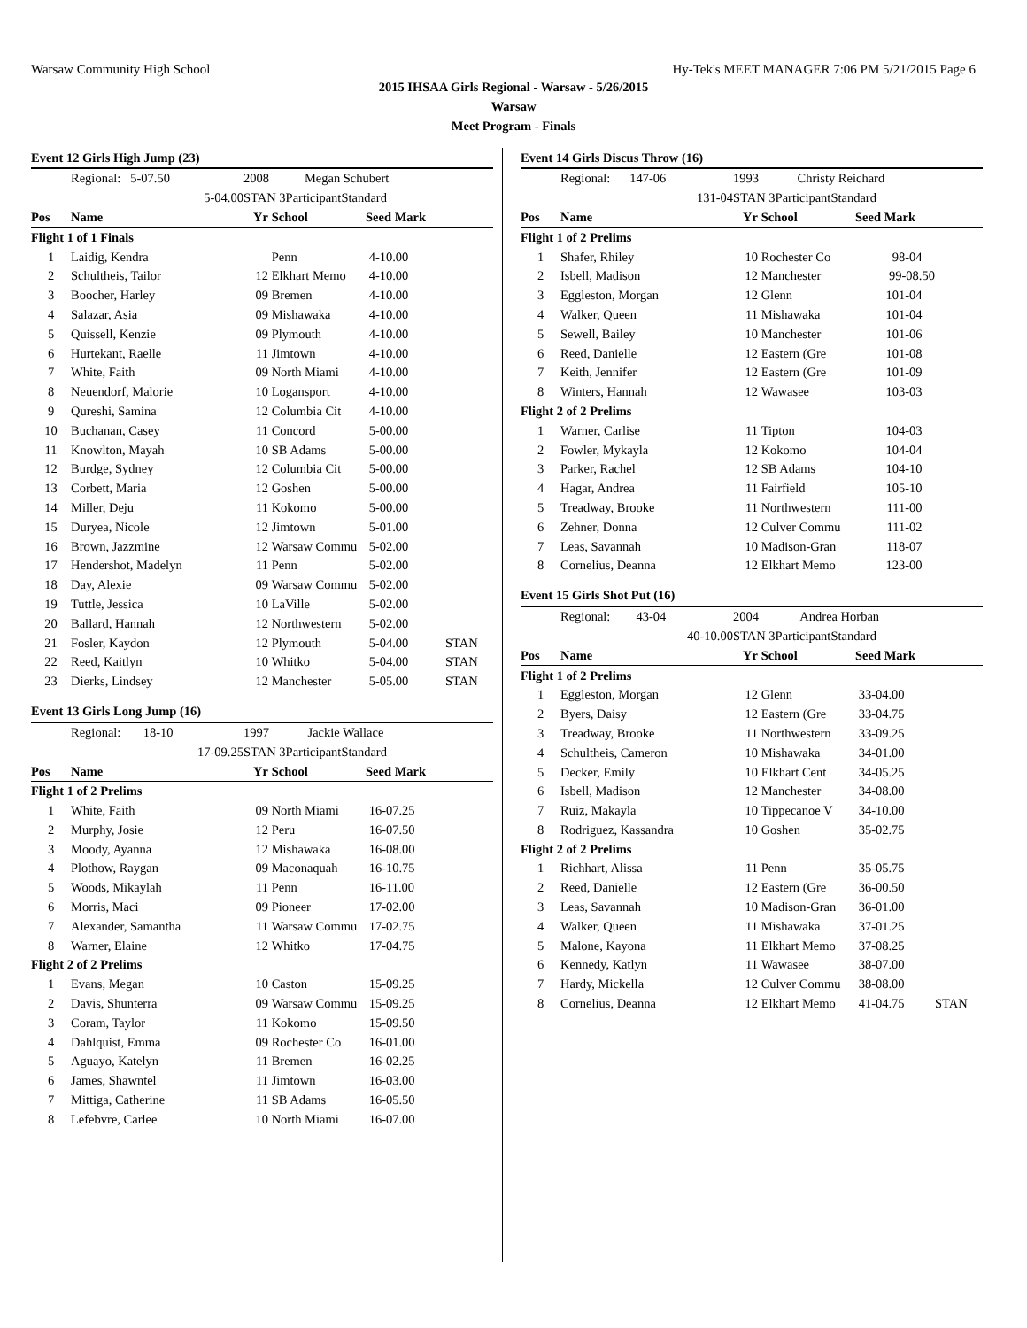Warsaw Community High School Hy-Tek's MEET MANAGER 7:06 PM 5/21/2015 Page 6
2015 IHSAA Girls Regional - Warsaw - 5/26/2015
Warsaw
Meet Program - Finals
| Event 12 Girls High Jump (23) | | | | | |
| | Regional: 5-07.50 | 2008 Megan Schubert | | | |
| | 5-04.00 | STAN 3ParticipantStandard | | | |
| Pos | Name | Yr | School | Seed Mark | |
| Flight 1 of 1 Finals | | | | | |
| 1 | Laidig, Kendra | | Penn | 4-10.00 | |
| 2 | Schultheis, Tailor | 12 | Elkhart Memo | 4-10.00 | |
| 3 | Boocher, Harley | 09 | Bremen | 4-10.00 | |
| 4 | Salazar, Asia | 09 | Mishawaka | 4-10.00 | |
| 5 | Quissell, Kenzie | 09 | Plymouth | 4-10.00 | |
| 6 | Hurtekant, Raelle | 11 | Jimtown | 4-10.00 | |
| 7 | White, Faith | 09 | North Miami | 4-10.00 | |
| 8 | Neuendorf, Malorie | 10 | Logansport | 4-10.00 | |
| 9 | Qureshi, Samina | 12 | Columbia Cit | 4-10.00 | |
| 10 | Buchanan, Casey | 11 | Concord | 5-00.00 | |
| 11 | Knowlton, Mayah | 10 | SB Adams | 5-00.00 | |
| 12 | Burdge, Sydney | 12 | Columbia Cit | 5-00.00 | |
| 13 | Corbett, Maria | 12 | Goshen | 5-00.00 | |
| 14 | Miller, Deju | 11 | Kokomo | 5-00.00 | |
| 15 | Duryea, Nicole | 12 | Jimtown | 5-01.00 | |
| 16 | Brown, Jazzmine | 12 | Warsaw Commu | 5-02.00 | |
| 17 | Hendershot, Madelyn | 11 | Penn | 5-02.00 | |
| 18 | Day, Alexie | 09 | Warsaw Commu | 5-02.00 | |
| 19 | Tuttle, Jessica | 10 | LaVille | 5-02.00 | |
| 20 | Ballard, Hannah | 12 | Northwestern | 5-02.00 | |
| 21 | Fosler, Kaydon | 12 | Plymouth | 5-04.00 | STAN |
| 22 | Reed, Kaitlyn | 10 | Whitko | 5-04.00 | STAN |
| 23 | Dierks, Lindsey | 12 | Manchester | 5-05.00 | STAN |
| Event 13 Girls Long Jump (16) | | | | | |
| | Regional: 18-10 | 1997 Jackie Wallace | | | |
| | 17-09.25 | STAN 3ParticipantStandard | | | |
| Pos | Name | Yr | School | Seed Mark | |
| Flight 1 of 2 Prelims | | | | | |
| 1 | White, Faith | 09 | North Miami | 16-07.25 | |
| 2 | Murphy, Josie | 12 | Peru | 16-07.50 | |
| 3 | Moody, Ayanna | 12 | Mishawaka | 16-08.00 | |
| 4 | Plothow, Raygan | 09 | Maconaquah | 16-10.75 | |
| 5 | Woods, Mikaylah | 11 | Penn | 16-11.00 | |
| 6 | Morris, Maci | 09 | Pioneer | 17-02.00 | |
| 7 | Alexander, Samantha | 11 | Warsaw Commu | 17-02.75 | |
| 8 | Warner, Elaine | 12 | Whitko | 17-04.75 | |
| Flight 2 of 2 Prelims | | | | | |
| 1 | Evans, Megan | 10 | Caston | 15-09.25 | |
| 2 | Davis, Shunterra | 09 | Warsaw Commu | 15-09.25 | |
| 3 | Coram, Taylor | 11 | Kokomo | 15-09.50 | |
| 4 | Dahlquist, Emma | 09 | Rochester Co | 16-01.00 | |
| 5 | Aguayo, Katelyn | 11 | Bremen | 16-02.25 | |
| 6 | James, Shawntel | 11 | Jimtown | 16-03.00 | |
| 7 | Mittiga, Catherine | 11 | SB Adams | 16-05.50 | |
| 8 | Lefebvre, Carlee | 10 | North Miami | 16-07.00 | |
| Event 14 Girls Discus Throw (16) | | | | | |
| | Regional: 147-06 | 1993 Christy Reichard | | | |
| | 131-04 | STAN 3ParticipantStandard | | | |
| Pos | Name | Yr | School | Seed Mark | |
| Flight 1 of 2 Prelims | | | | | |
| 1 | Shafer, Rhiley | 10 | Rochester Co | 98-04 | |
| 2 | Isbell, Madison | 12 | Manchester | 99-08.50 | |
| 3 | Eggleston, Morgan | 12 | Glenn | 101-04 | |
| 4 | Walker, Queen | 11 | Mishawaka | 101-04 | |
| 5 | Sewell, Bailey | 10 | Manchester | 101-06 | |
| 6 | Reed, Danielle | 12 | Eastern (Gre | 101-08 | |
| 7 | Keith, Jennifer | 12 | Eastern (Gre | 101-09 | |
| 8 | Winters, Hannah | 12 | Wawasee | 103-03 | |
| Flight 2 of 2 Prelims | | | | | |
| 1 | Warner, Carlise | 11 | Tipton | 104-03 | |
| 2 | Fowler, Mykayla | 12 | Kokomo | 104-04 | |
| 3 | Parker, Rachel | 12 | SB Adams | 104-10 | |
| 4 | Hagar, Andrea | 11 | Fairfield | 105-10 | |
| 5 | Treadway, Brooke | 11 | Northwestern | 111-00 | |
| 6 | Zehner, Donna | 12 | Culver Commu | 111-02 | |
| 7 | Leas, Savannah | 10 | Madison-Gran | 118-07 | |
| 8 | Cornelius, Deanna | 12 | Elkhart Memo | 123-00 | |
| Event 15 Girls Shot Put (16) | | | | | |
| | Regional: 43-04 | 2004 Andrea Horban | | | |
| | 40-10.00 | STAN 3ParticipantStandard | | | |
| Pos | Name | Yr | School | Seed Mark | |
| Flight 1 of 2 Prelims | | | | | |
| 1 | Eggleston, Morgan | 12 | Glenn | 33-04.00 | |
| 2 | Byers, Daisy | 12 | Eastern (Gre | 33-04.75 | |
| 3 | Treadway, Brooke | 11 | Northwestern | 33-09.25 | |
| 4 | Schultheis, Cameron | 10 | Mishawaka | 34-01.00 | |
| 5 | Decker, Emily | 10 | Elkhart Cent | 34-05.25 | |
| 6 | Isbell, Madison | 12 | Manchester | 34-08.00 | |
| 7 | Ruiz, Makayla | 10 | Tippecanoe V | 34-10.00 | |
| 8 | Rodriguez, Kassandra | 10 | Goshen | 35-02.75 | |
| Flight 2 of 2 Prelims | | | | | |
| 1 | Richhart, Alissa | 11 | Penn | 35-05.75 | |
| 2 | Reed, Danielle | 12 | Eastern (Gre | 36-00.50 | |
| 3 | Leas, Savannah | 10 | Madison-Gran | 36-01.00 | |
| 4 | Walker, Queen | 11 | Mishawaka | 37-01.25 | |
| 5 | Malone, Kayona | 11 | Elkhart Memo | 37-08.25 | |
| 6 | Kennedy, Katlyn | 11 | Wawasee | 38-07.00 | |
| 7 | Hardy, Mickella | 12 | Culver Commu | 38-08.00 | |
| 8 | Cornelius, Deanna | 12 | Elkhart Memo | 41-04.75 | STAN |